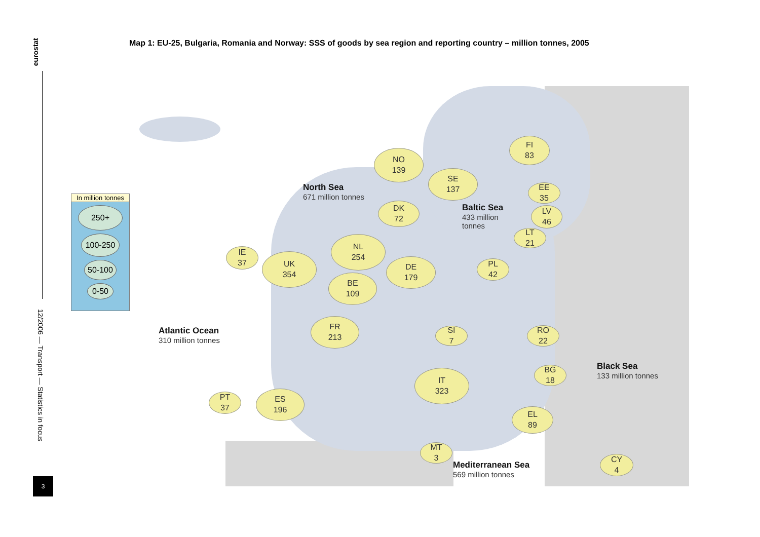eurostat
12/2006 — Transport — Statistics in focus
3
Map 1: EU-25, Bulgaria, Romania and Norway: SSS of goods by sea region and reporting country – million tonnes, 2005
In million tonnes
250+
100-250
50-100
0-50
NO
139
FI
83
SE
137
EE
35
DK
72
LV
46
LT
21
NL
254
DE
179
PL
42
IE
37
UK
354
BE
109
FR
213
SI
7
RO
22
BG
18
IT
323
PT
37
ES
196
EL
89
MT
3
CY
4
North Sea
671 million tonnes
Baltic Sea
433 million tonnes
Atlantic Ocean
310 million tonnes
Black Sea
133 million tonnes
Mediterranean Sea
569 million tonnes